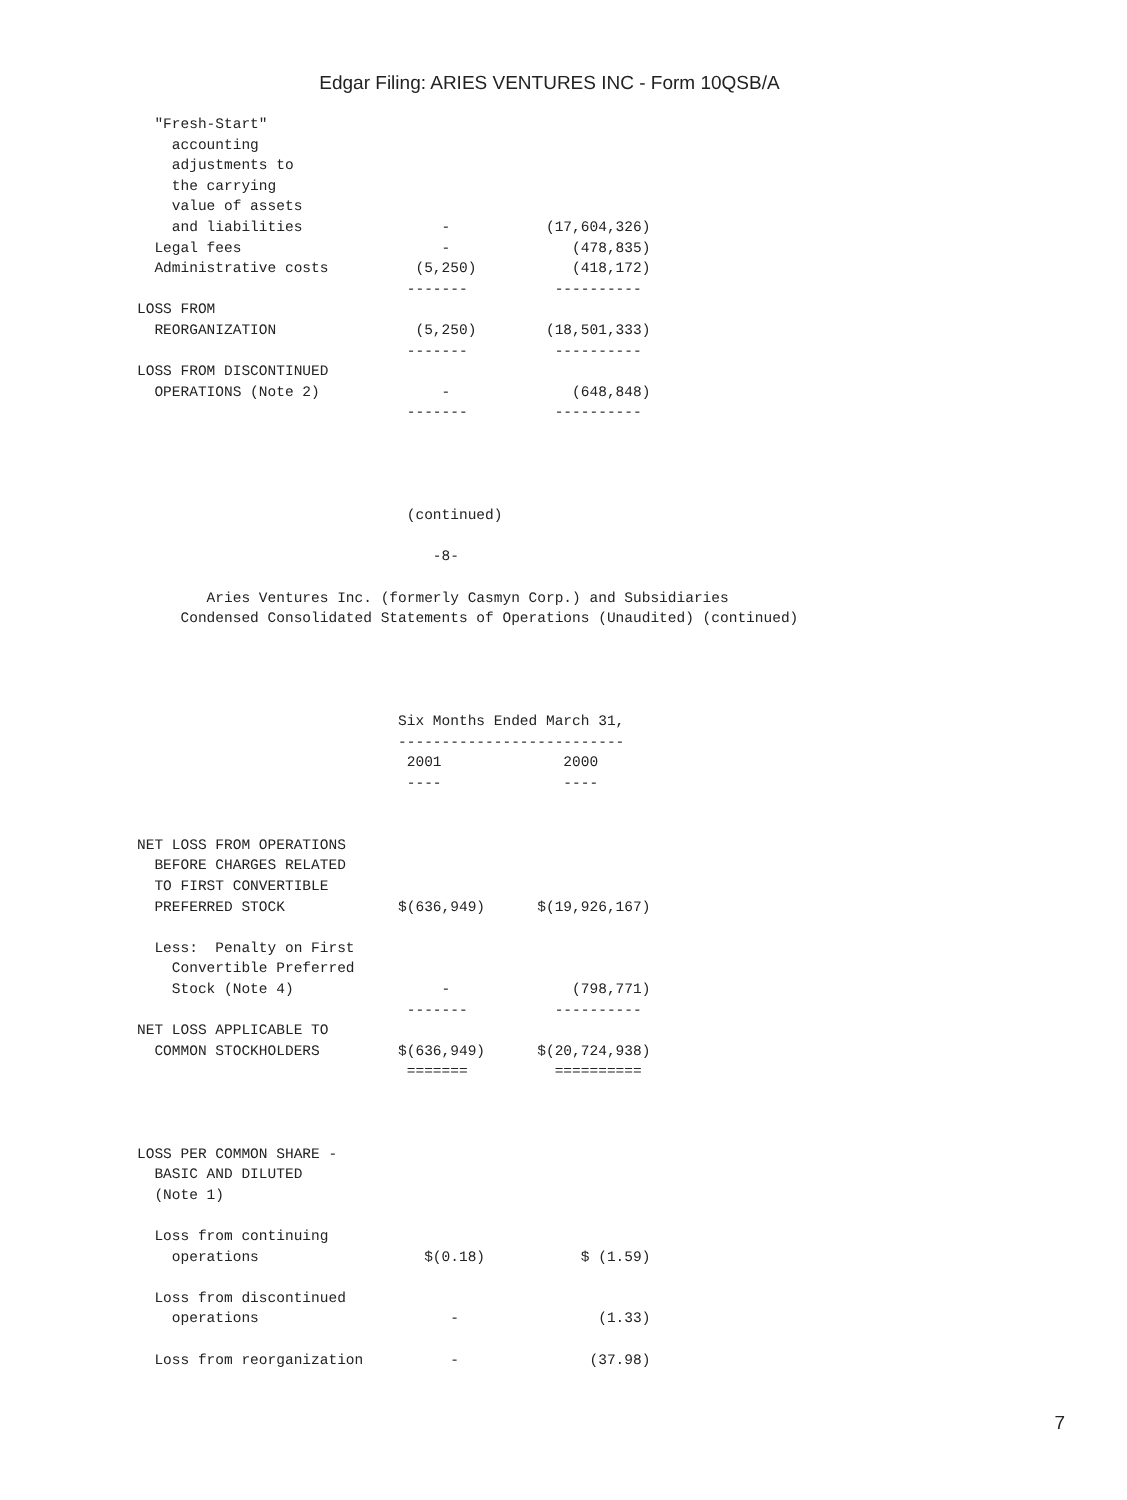Edgar Filing: ARIES VENTURES INC - Form 10QSB/A
  "Fresh-Start"
    accounting
    adjustments to
    the carrying
    value of assets
    and liabilities                -           (17,604,326)
  Legal fees                       -              (478,835)
  Administrative costs          (5,250)           (418,172)
                               -------          ----------
LOSS FROM
  REORGANIZATION                (5,250)        (18,501,333)
                               -------          ----------
LOSS FROM DISCONTINUED
  OPERATIONS (Note 2)              -              (648,848)
                               -------          ----------




                               (continued)

                                  -8-

        Aries Ventures Inc. (formerly Casmyn Corp.) and Subsidiaries
     Condensed Consolidated Statements of Operations (Unaudited) (continued)




                              Six Months Ended March 31,
                              --------------------------
                               2001              2000
                               ----              ----


NET LOSS FROM OPERATIONS
  BEFORE CHARGES RELATED
  TO FIRST CONVERTIBLE
  PREFERRED STOCK             $(636,949)      $(19,926,167)

  Less:  Penalty on First
    Convertible Preferred
    Stock (Note 4)                 -              (798,771)
                               -------          ----------
NET LOSS APPLICABLE TO
  COMMON STOCKHOLDERS         $(636,949)      $(20,724,938)
                               =======          ==========



LOSS PER COMMON SHARE -
  BASIC AND DILUTED
  (Note 1)

  Loss from continuing
    operations                   $(0.18)           $ (1.59)

  Loss from discontinued
    operations                      -                (1.33)

  Loss from reorganization          -               (37.98)
7